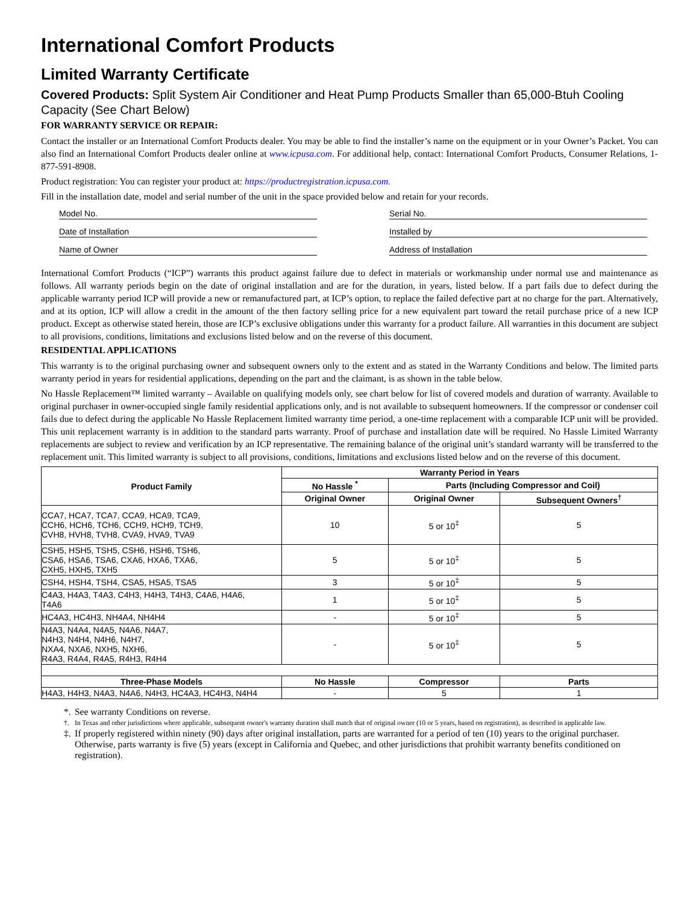International Comfort Products
Limited Warranty Certificate
Covered Products: Split System Air Conditioner and Heat Pump Products Smaller than 65,000-Btuh Cooling Capacity (See Chart Below)
FOR WARRANTY SERVICE OR REPAIR:
Contact the installer or an International Comfort Products dealer. You may be able to find the installer’s name on the equipment or in your Owner’s Packet. You can also find an International Comfort Products dealer online at www.icpusa.com. For additional help, contact: International Comfort Products, Consumer Relations, 1-877-591-8908.
Product registration: You can register your product at: https://productregistration.icpusa.com.
Fill in the installation date, model and serial number of the unit in the space provided below and retain for your records.
Model No.
Serial No.
Date of Installation
Installed by
Name of Owner
Address of Installation
International Comfort Products (“ICP”) warrants this product against failure due to defect in materials or workmanship under normal use and maintenance as follows. All warranty periods begin on the date of original installation and are for the duration, in years, listed below. If a part fails due to defect during the applicable warranty period ICP will provide a new or remanufactured part, at ICP’s option, to replace the failed defective part at no charge for the part. Alternatively, and at its option, ICP will allow a credit in the amount of the then factory selling price for a new equivalent part toward the retail purchase price of a new ICP product. Except as otherwise stated herein, those are ICP’s exclusive obligations under this warranty for a product failure. All warranties in this document are subject to all provisions, conditions, limitations and exclusions listed below and on the reverse of this document.
RESIDENTIAL APPLICATIONS
This warranty is to the original purchasing owner and subsequent owners only to the extent and as stated in the Warranty Conditions and below. The limited parts warranty period in years for residential applications, depending on the part and the claimant, is as shown in the table below.
No Hassle Replacement™ limited warranty – Available on qualifying models only, see chart below for list of covered models and duration of warranty. Available to original purchaser in owner-occupied single family residential applications only, and is not available to subsequent homeowners. If the compressor or condenser coil fails due to defect during the applicable No Hassle Replacement limited warranty time period, a one-time replacement with a comparable ICP unit will be provided. This unit replacement warranty is in addition to the standard parts warranty. Proof of purchase and installation date will be required. No Hassle Limited Warranty replacements are subject to review and verification by an ICP representative. The remaining balance of the original unit’s standard warranty will be transferred to the replacement unit. This limited warranty is subject to all provisions, conditions, limitations and exclusions listed below and on the reverse of this document.
| Product Family | Warranty Period in Years | | |
| --- | --- | --- | --- |
| | No Hassle <sup>*</sup> | Parts (Including Compressor and Coil) | |
| | Original Owner | Original Owner | Subsequent Owners<sup>†</sup> |
| CCA7, HCA7, TCA7, CCA9, HCA9, TCA9, CCH6, HCH6, TCH6, CCH9, HCH9, TCH9, CVH8, HVH8, TVH8, CVA9, HVA9, TVA9 | 10 | 5 or 10<sup>‡</sup> | 5 |
| CSH5, HSH5, TSH5, CSH6, HSH6, TSH6, CSA6, HSA6, TSA6, CXA6, HXA6, TXA6, CXH5, HXH5, TXH5 | 5 | 5 or 10<sup>‡</sup> | 5 |
| CSH4, HSH4, TSH4, CSA5, HSA5, TSA5 | 3 | 5 or 10<sup>‡</sup> | 5 |
| C4A3, H4A3, T4A3, C4H3, H4H3, T4H3, C4A6, H4A6, T4A6 | 1 | 5 or 10<sup>‡</sup> | 5 |
| HC4A3, HC4H3, NH4A4, NH4H4 | - | 5 or 10<sup>‡</sup> | 5 |
| N4A3, N4A4, N4A5, N4A6, N4A7, N4H3, N4H4, N4H6, N4H7, NXA4, NXA6, NXH5, NXH6, R4A3, R4A4, R4A5, R4H3, R4H4 | - | 5 or 10<sup>‡</sup> | 5 |
| Three-Phase Models | No Hassle | Compressor | Parts |
| H4A3, H4H3, N4A3, N4A6, N4H3, HC4A3, HC4H3, N4H4 | - | 5 | 1 |
*. See warranty Conditions on reverse.
†. In Texas and other jurisdictions where applicable, subsequent owner's warranty duration shall match that of original owner (10 or 5 years, based on registration), as described in applicable law.
‡. If properly registered within ninety (90) days after original installation, parts are warranted for a period of ten (10) years to the original purchaser. Otherwise, parts warranty is five (5) years (except in California and Quebec, and other jurisdictions that prohibit warranty benefits conditioned on registration).